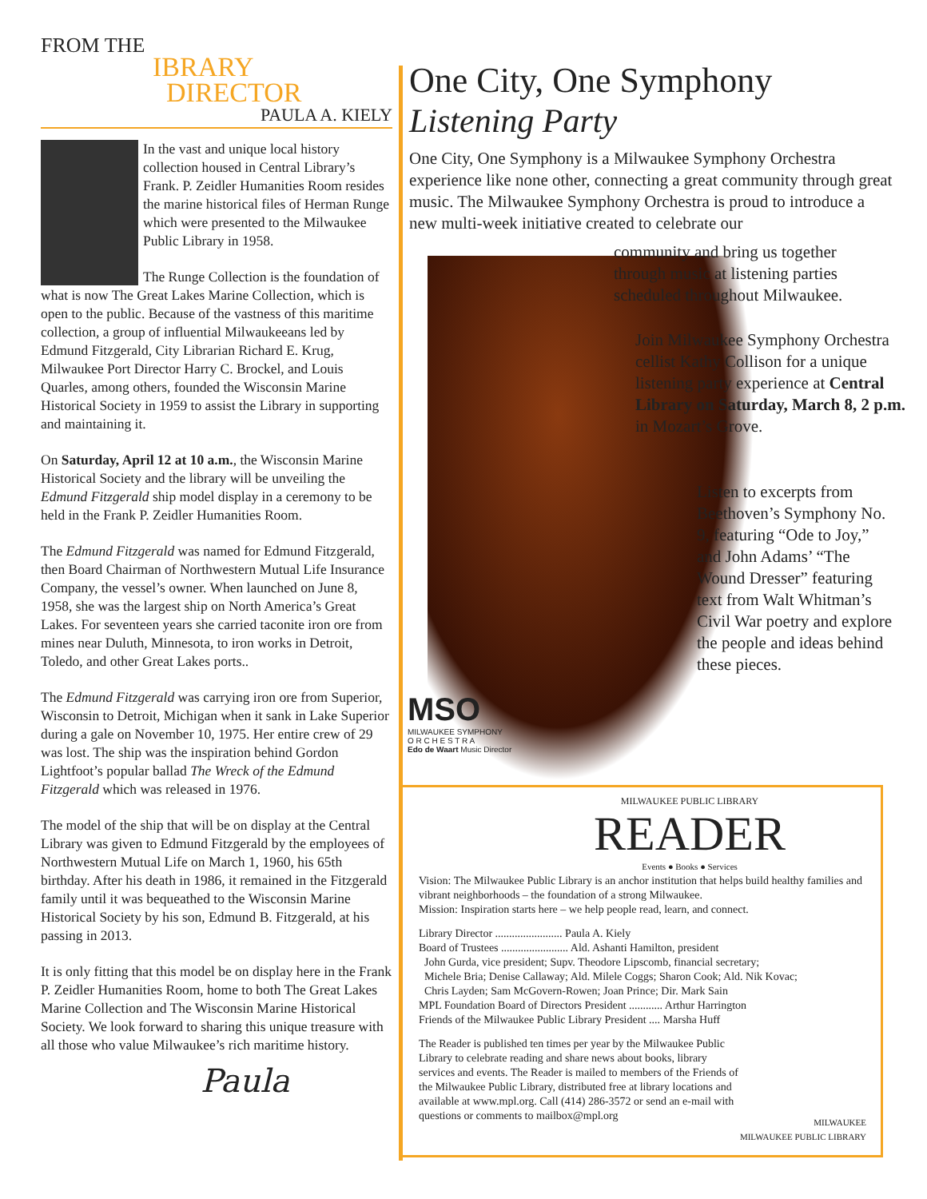FROM THE
IBRARY
DIRECTOR
PAULA A. KIELY
In the vast and unique local history collection housed in Central Library’s Frank. P. Zeidler Humanities Room resides the marine historical files of Herman Runge which were presented to the Milwaukee Public Library in 1958.
The Runge Collection is the foundation of what is now The Great Lakes Marine Collection, which is open to the public. Because of the vastness of this maritime collection, a group of influential Milwaukeeans led by Edmund Fitzgerald, City Librarian Richard E. Krug, Milwaukee Port Director Harry C. Brockel, and Louis Quarles, among others, founded the Wisconsin Marine Historical Society in 1959 to assist the Library in supporting and maintaining it.
On Saturday, April 12 at 10 a.m., the Wisconsin Marine Historical Society and the library will be unveiling the Edmund Fitzgerald ship model display in a ceremony to be held in the Frank P. Zeidler Humanities Room.
The Edmund Fitzgerald was named for Edmund Fitzgerald, then Board Chairman of Northwestern Mutual Life Insurance Company, the vessel’s owner. When launched on June 8, 1958, she was the largest ship on North America’s Great Lakes. For seventeen years she carried taconite iron ore from mines near Duluth, Minnesota, to iron works in Detroit, Toledo, and other Great Lakes ports..
The Edmund Fitzgerald was carrying iron ore from Superior, Wisconsin to Detroit, Michigan when it sank in Lake Superior during a gale on November 10, 1975. Her entire crew of 29 was lost. The ship was the inspiration behind Gordon Lightfoot’s popular ballad The Wreck of the Edmund Fitzgerald which was released in 1976.
The model of the ship that will be on display at the Central Library was given to Edmund Fitzgerald by the employees of Northwestern Mutual Life on March 1, 1960, his 65th birthday. After his death in 1986, it remained in the Fitzgerald family until it was bequeathed to the Wisconsin Marine Historical Society by his son, Edmund B. Fitzgerald, at his passing in 2013.
It is only fitting that this model be on display here in the Frank P. Zeidler Humanities Room, home to both The Great Lakes Marine Collection and The Wisconsin Marine Historical Society. We look forward to sharing this unique treasure with all those who value Milwaukee’s rich maritime history.
Paula
One City, One Symphony
Listening Party
One City, One Symphony is a Milwaukee Symphony Orchestra experience like none other, connecting a great community through great music. The Milwaukee Symphony Orchestra is proud to introduce a new multi-week initiative created to celebrate our
community and bring us together through music at listening parties scheduled throughout Milwaukee.
Join Milwaukee Symphony Orchestra cellist Kathy Collison for a unique listening party experience at Central Library on Saturday, March 8, 2 p.m. in Mozart’s Grove.
Listen to excerpts from Beethoven’s Symphony No. 9, featuring “Ode to Joy,” and John Adams’ “The Wound Dresser” featuring text from Walt Whitman’s Civil War poetry and explore the people and ideas behind these pieces.
MSO
MILWAUKEE SYMPHONY
O R C H E S T R A
Edo de Waart Music Director
MILWAUKEE PUBLIC LIBRARY
READER
Events ● Books ● Services
Vision: The Milwaukee Public Library is an anchor institution that helps build healthy families and vibrant neighborhoods – the foundation of a strong Milwaukee.
Mission: Inspiration starts here – we help people read, learn, and connect.
Library Director ........................ Paula A. Kiely
Board of Trustees ........................ Ald. Ashanti Hamilton, president
John Gurda, vice president; Supv. Theodore Lipscomb, financial secretary;
Michele Bria; Denise Callaway; Ald. Milele Coggs; Sharon Cook; Ald. Nik Kovac;
Chris Layden; Sam McGovern-Rowen; Joan Prince; Dir. Mark Sain
MPL Foundation Board of Directors President ............ Arthur Harrington
Friends of the Milwaukee Public Library President .... Marsha Huff
The Reader is published ten times per year by the Milwaukee Public Library to celebrate reading and share news about books, library services and events. The Reader is mailed to members of the Friends of the Milwaukee Public Library, distributed free at library locations and available at www.mpl.org. Call (414) 286-3572 or send an e-mail with questions or comments to mailbox@mpl.org
MILWAUKEE
MILWAUKEE PUBLIC LIBRARY